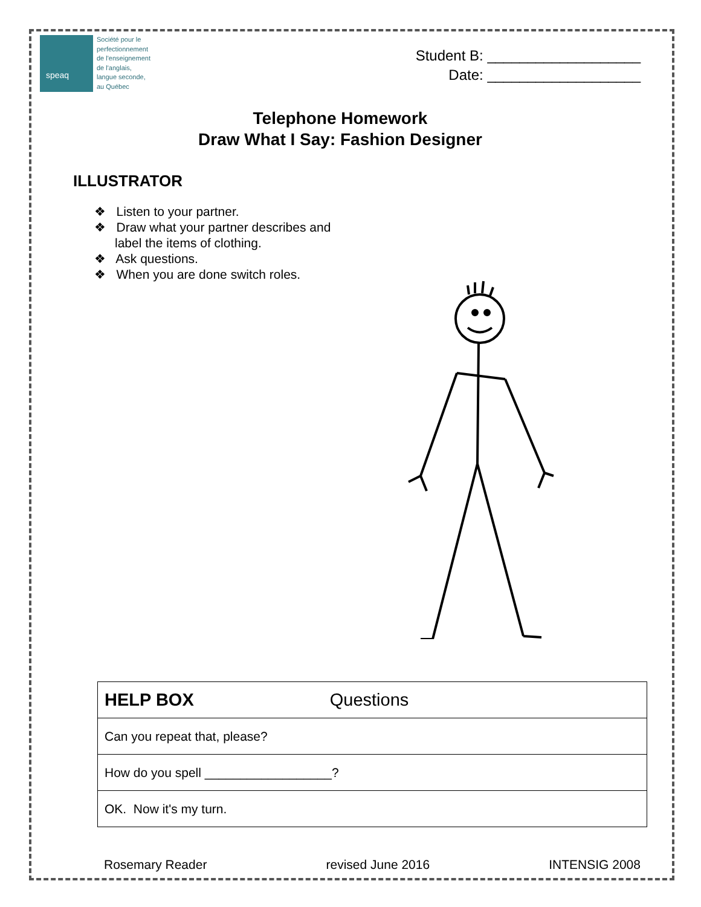speaq
Société pour le
perfectionnement
de l'enseignement
de l'anglais,
langue seconde,
au Québec
Student B: ___________________
Date: ___________________
Telephone Homework
Draw What I Say: Fashion Designer
ILLUSTRATOR
❖ Listen to your partner.
❖ Draw what your partner describes and label the items of clothing.
❖ Ask questions.
❖ When you are done switch roles.
| HELP BOX Questions |
| Can you repeat that, please? |
| How do you spell __________________? |
| OK. Now it's my turn. |
Rosemary Reader revised June 2016 INTENSIG 2008